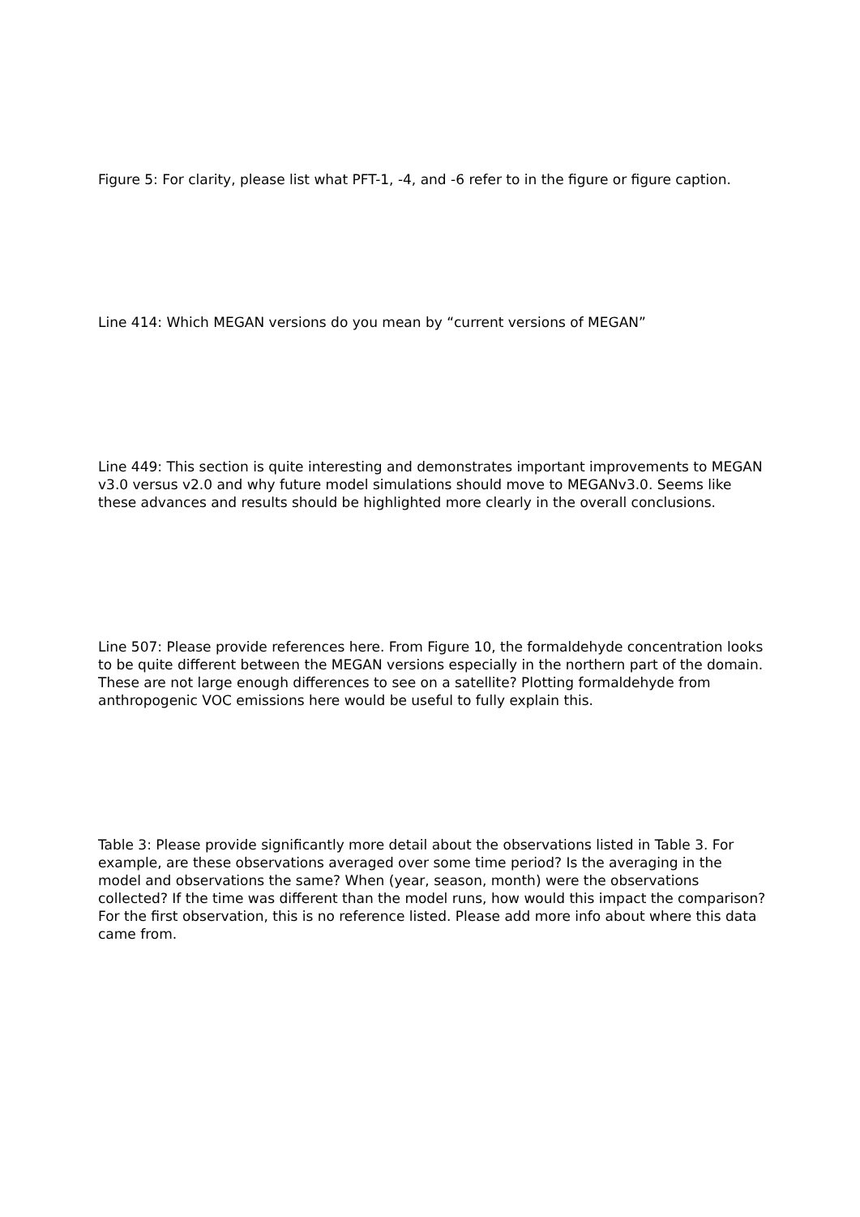Figure 5: For clarity, please list what PFT-1, -4, and -6 refer to in the figure or figure caption.
Line 414: Which MEGAN versions do you mean by “current versions of MEGAN”
Line 449: This section is quite interesting and demonstrates important improvements to MEGAN v3.0 versus v2.0 and why future model simulations should move to MEGANv3.0. Seems like these advances and results should be highlighted more clearly in the overall conclusions.
Line 507: Please provide references here. From Figure 10, the formaldehyde concentration looks to be quite different between the MEGAN versions especially in the northern part of the domain. These are not large enough differences to see on a satellite? Plotting formaldehyde from anthropogenic VOC emissions here would be useful to fully explain this.
Table 3: Please provide significantly more detail about the observations listed in Table 3. For example, are these observations averaged over some time period? Is the averaging in the model and observations the same? When (year, season, month) were the observations collected? If the time was different than the model runs, how would this impact the comparison? For the first observation, this is no reference listed. Please add more info about where this data came from.